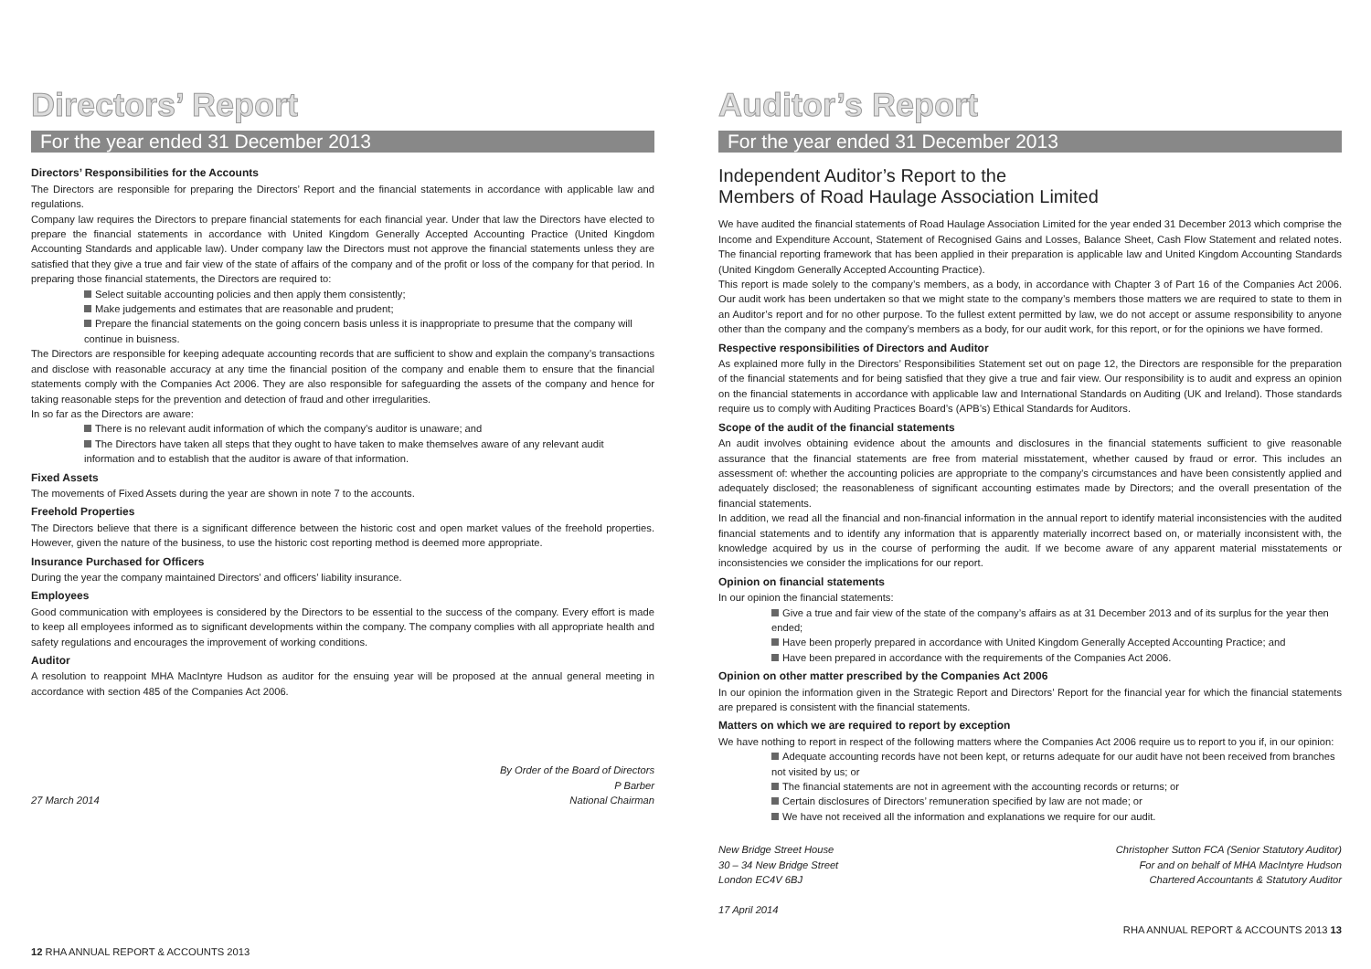Directors’ Report
For the year ended 31 December 2013
Directors’ Responsibilities for the Accounts
The Directors are responsible for preparing the Directors’ Report and the financial statements in accordance with applicable law and regulations.
Company law requires the Directors to prepare financial statements for each financial year. Under that law the Directors have elected to prepare the financial statements in accordance with United Kingdom Generally Accepted Accounting Practice (United Kingdom Accounting Standards and applicable law). Under company law the Directors must not approve the financial statements unless they are satisfied that they give a true and fair view of the state of affairs of the company and of the profit or loss of the company for that period. In preparing those financial statements, the Directors are required to:
Select suitable accounting policies and then apply them consistently;
Make judgements and estimates that are reasonable and prudent;
Prepare the financial statements on the going concern basis unless it is inappropriate to presume that the company will continue in buisness.
The Directors are responsible for keeping adequate accounting records that are sufficient to show and explain the company’s transactions and disclose with reasonable accuracy at any time the financial position of the company and enable them to ensure that the financial statements comply with the Companies Act 2006. They are also responsible for safeguarding the assets of the company and hence for taking reasonable steps for the prevention and detection of fraud and other irregularities.
In so far as the Directors are aware:
There is no relevant audit information of which the company’s auditor is unaware; and
The Directors have taken all steps that they ought to have taken to make themselves aware of any relevant audit information and to establish that the auditor is aware of that information.
Fixed Assets
The movements of Fixed Assets during the year are shown in note 7 to the accounts.
Freehold Properties
The Directors believe that there is a significant difference between the historic cost and open market values of the freehold properties. However, given the nature of the business, to use the historic cost reporting method is deemed more appropriate.
Insurance Purchased for Officers
During the year the company maintained Directors’ and officers’ liability insurance.
Employees
Good communication with employees is considered by the Directors to be essential to the success of the company. Every effort is made to keep all employees informed as to significant developments within the company. The company complies with all appropriate health and safety regulations and encourages the improvement of working conditions.
Auditor
A resolution to reappoint MHA MacIntyre Hudson as auditor for the ensuing year will be proposed at the annual general meeting in accordance with section 485 of the Companies Act 2006.
27 March 2014
By Order of the Board of Directors
P Barber
National Chairman
12 RHA ANNUAL REPORT & ACCOUNTS 2013
Auditor’s Report
For the year ended 31 December 2013
Independent Auditor’s Report to the
Members of Road Haulage Association Limited
We have audited the financial statements of Road Haulage Association Limited for the year ended 31 December 2013 which comprise the Income and Expenditure Account, Statement of Recognised Gains and Losses, Balance Sheet, Cash Flow Statement and related notes. The financial reporting framework that has been applied in their preparation is applicable law and United Kingdom Accounting Standards (United Kingdom Generally Accepted Accounting Practice).
This report is made solely to the company’s members, as a body, in accordance with Chapter 3 of Part 16 of the Companies Act 2006. Our audit work has been undertaken so that we might state to the company’s members those matters we are required to state to them in an Auditor’s report and for no other purpose. To the fullest extent permitted by law, we do not accept or assume responsibility to anyone other than the company and the company’s members as a body, for our audit work, for this report, or for the opinions we have formed.
Respective responsibilities of Directors and Auditor
As explained more fully in the Directors’ Responsibilities Statement set out on page 12, the Directors are responsible for the preparation of the financial statements and for being satisfied that they give a true and fair view. Our responsibility is to audit and express an opinion on the financial statements in accordance with applicable law and International Standards on Auditing (UK and Ireland). Those standards require us to comply with Auditing Practices Board’s (APB’s) Ethical Standards for Auditors.
Scope of the audit of the financial statements
An audit involves obtaining evidence about the amounts and disclosures in the financial statements sufficient to give reasonable assurance that the financial statements are free from material misstatement, whether caused by fraud or error. This includes an assessment of: whether the accounting policies are appropriate to the company’s circumstances and have been consistently applied and adequately disclosed; the reasonableness of significant accounting estimates made by Directors; and the overall presentation of the financial statements.
In addition, we read all the financial and non-financial information in the annual report to identify material inconsistencies with the audited financial statements and to identify any information that is apparently materially incorrect based on, or materially inconsistent with, the knowledge acquired by us in the course of performing the audit. If we become aware of any apparent material misstatements or inconsistencies we consider the implications for our report.
Opinion on financial statements
In our opinion the financial statements:
Give a true and fair view of the state of the company’s affairs as at 31 December 2013 and of its surplus for the year then ended;
Have been properly prepared in accordance with United Kingdom Generally Accepted Accounting Practice; and
Have been prepared in accordance with the requirements of the Companies Act 2006.
Opinion on other matter prescribed by the Companies Act 2006
In our opinion the information given in the Strategic Report and Directors’ Report for the financial year for which the financial statements are prepared is consistent with the financial statements.
Matters on which we are required to report by exception
We have nothing to report in respect of the following matters where the Companies Act 2006 require us to report to you if, in our opinion:
Adequate accounting records have not been kept, or returns adequate for our audit have not been received from branches not visited by us; or
The financial statements are not in agreement with the accounting records or returns; or
Certain disclosures of Directors’ remuneration specified by law are not made; or
We have not received all the information and explanations we require for our audit.
New Bridge Street House
30 – 34 New Bridge Street
London EC4V 6BJ
17 April 2014
Christopher Sutton FCA (Senior Statutory Auditor)
For and on behalf of MHA MacIntyre Hudson
Chartered Accountants & Statutory Auditor
RHA ANNUAL REPORT & ACCOUNTS 2013 13